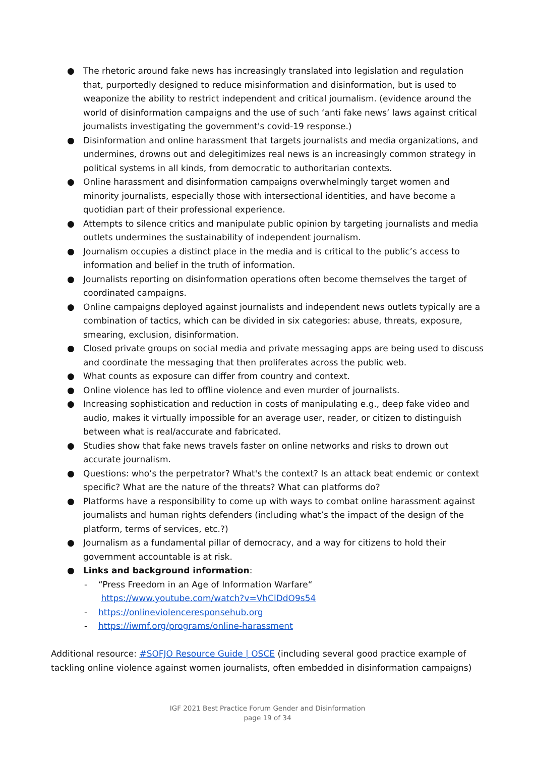● The rhetoric around fake news has increasingly translated into legislation and regulation that, purportedly designed to reduce misinformation and disinformation, but is used to weaponize the ability to restrict independent and critical journalism. (evidence around the world of disinformation campaigns and the use of such ‘anti fake news’ laws against critical journalists investigating the government's covid-19 response.)
● Disinformation and online harassment that targets journalists and media organizations, and undermines, drowns out and delegitimizes real news is an increasingly common strategy in political systems in all kinds, from democratic to authoritarian contexts.
● Online harassment and disinformation campaigns overwhelmingly target women and minority journalists, especially those with intersectional identities, and have become a quotidian part of their professional experience.
● Attempts to silence critics and manipulate public opinion by targeting journalists and media outlets undermines the sustainability of independent journalism.
● Journalism occupies a distinct place in the media and is critical to the public’s access to information and belief in the truth of information.
● Journalists reporting on disinformation operations often become themselves the target of coordinated campaigns.
● Online campaigns deployed against journalists and independent news outlets typically are a combination of tactics, which can be divided in six categories: abuse, threats, exposure, smearing, exclusion, disinformation.
● Closed private groups on social media and private messaging apps are being used to discuss and coordinate the messaging that then proliferates across the public web.
● What counts as exposure can differ from country and context.
● Online violence has led to offline violence and even murder of journalists.
● Increasing sophistication and reduction in costs of manipulating e.g., deep fake video and audio, makes it virtually impossible for an average user, reader, or citizen to distinguish between what is real/accurate and fabricated.
● Studies show that fake news travels faster on online networks and risks to drown out accurate journalism.
● Questions: who’s the perpetrator? What's the context? Is an attack beat endemic or context specific? What are the nature of the threats? What can platforms do?
● Platforms have a responsibility to come up with ways to combat online harassment against journalists and human rights defenders (including what’s the impact of the design of the platform, terms of services, etc.?)
● Journalism as a fundamental pillar of democracy, and a way for citizens to hold their government accountable is at risk.
● Links and background information:
- “Press Freedom in an Age of Information Warfare“
https://www.youtube.com/watch?v=VhClDdO9s54
- https://onlineviolenceresponsehub.org
- https://iwmf.org/programs/online-harassment
Additional resource: #SOFJO Resource Guide | OSCE (including several good practice example of tackling online violence against women journalists, often embedded in disinformation campaigns)
IGF 2021 Best Practice Forum Gender and Disinformation
page 19 of 34